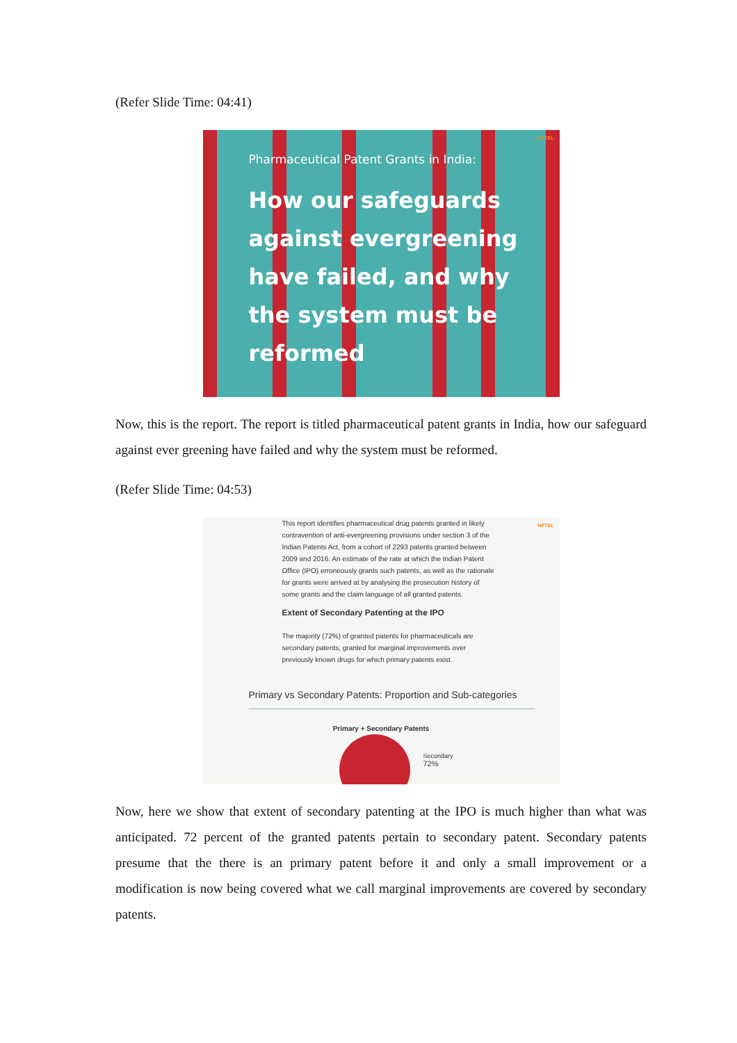(Refer Slide Time: 04:41)
NPTEL
Pharmaceutical Patent Grants in India:
How our safeguards against evergreening have failed, and why the system must be reformed
Now, this is the report. The report is titled pharmaceutical patent grants in India, how our safeguard against ever greening have failed and why the system must be reformed.
(Refer Slide Time: 04:53)
NPTEL
This report identifies pharmaceutical drug patents granted in likely contravention of anti-evergreening provisions under section 3 of the Indian Patents Act, from a cohort of 2293 patents granted between 2009 and 2016. An estimate of the rate at which the Indian Patent Office (IPO) erroneously grants such patents, as well as the rationale for grants were arrived at by analysing the prosecution history of some grants and the claim language of all granted patents.
Extent of Secondary Patenting at the IPO
The majority (72%) of granted patents for pharmaceuticals are secondary patents, granted for marginal improvements over previously known drugs for which primary patents exist.
Primary vs Secondary Patents: Proportion and Sub-categories
Primary + Secondary Patents
Secondary
72%
Now, here we show that extent of secondary patenting at the IPO is much higher than what was anticipated. 72 percent of the granted patents pertain to secondary patent. Secondary patents presume that the there is an primary patent before it and only a small improvement or a modification is now being covered what we call marginal improvements are covered by secondary patents.